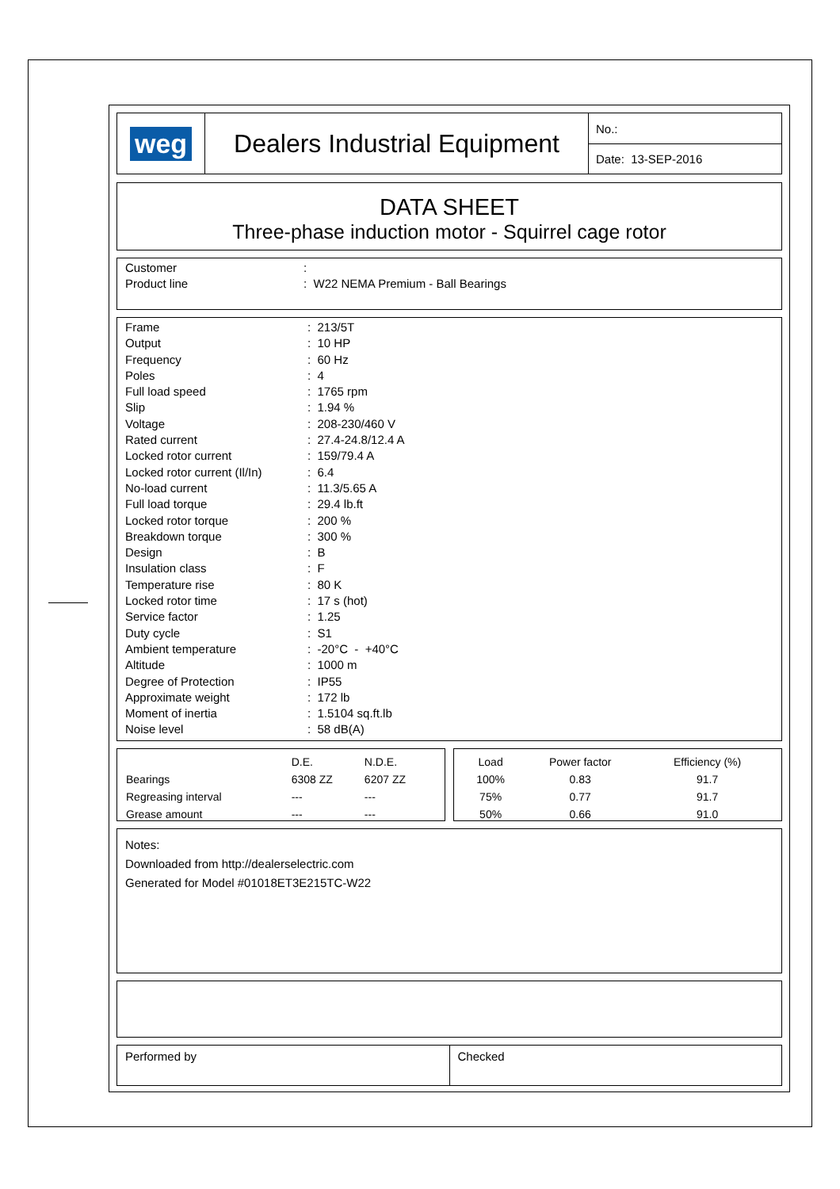| weg | Dealers Industrial Equipment | No.: |
| | | Date: 13-SEP-2016 |
DATA SHEET
Three-phase induction motor - Squirrel cage rotor
| Customer | : |
| Product line | : W22 NEMA Premium - Ball Bearings |
| Frame | : 213/5T |
| Output | : 10 HP |
| Frequency | : 60 Hz |
| Poles | : 4 |
| Full load speed | : 1765 rpm |
| Slip | : 1.94 % |
| Voltage | : 208-230/460 V |
| Rated current | : 27.4-24.8/12.4 A |
| Locked rotor current | : 159/79.4 A |
| Locked rotor current (Il/In) | : 6.4 |
| No-load current | : 11.3/5.65 A |
| Full load torque | : 29.4 lb.ft |
| Locked rotor torque | : 200 % |
| Breakdown torque | : 300 % |
| Design | : B |
| Insulation class | : F |
| Temperature rise | : 80 K |
| Locked rotor time | : 17 s (hot) |
| Service factor | : 1.25 |
| Duty cycle | : S1 |
| Ambient temperature | : -20°C - +40°C |
| Altitude | : 1000 m |
| Degree of Protection | : IP55 |
| Approximate weight | : 172 lb |
| Moment of inertia | : 1.5104 sq.ft.lb |
| Noise level | : 58 dB(A) |
| | D.E. | N.D.E. |
| Bearings | 6308 ZZ | 6207 ZZ |
| Regreasing interval | --- | --- |
| Grease amount | --- | --- |
| Load | Power factor | Efficiency (%) |
| 100% | 0.83 | 91.7 |
| 75% | 0.77 | 91.7 |
| 50% | 0.66 | 91.0 |
Notes:
Downloaded from http://dealerselectric.com
Generated for Model #01018ET3E215TC-W22
Performed by Checked